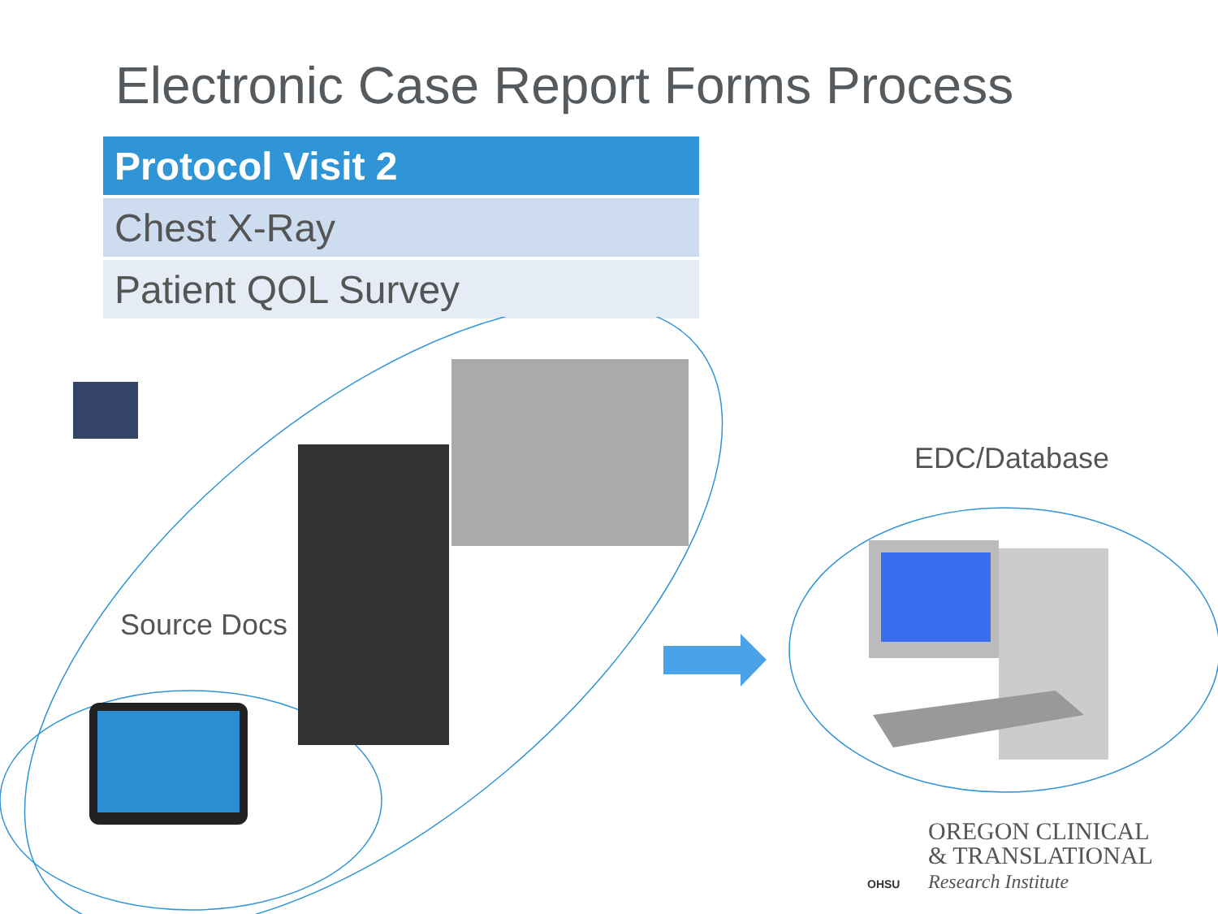Electronic Case Report Forms Process
| Protocol Visit 2 |
| --- |
| Chest X-Ray |
| Patient QOL Survey |
Source Docs
EDC/Database
OHSU
OREGON CLINICAL
& TRANSLATIONAL
Research Institute